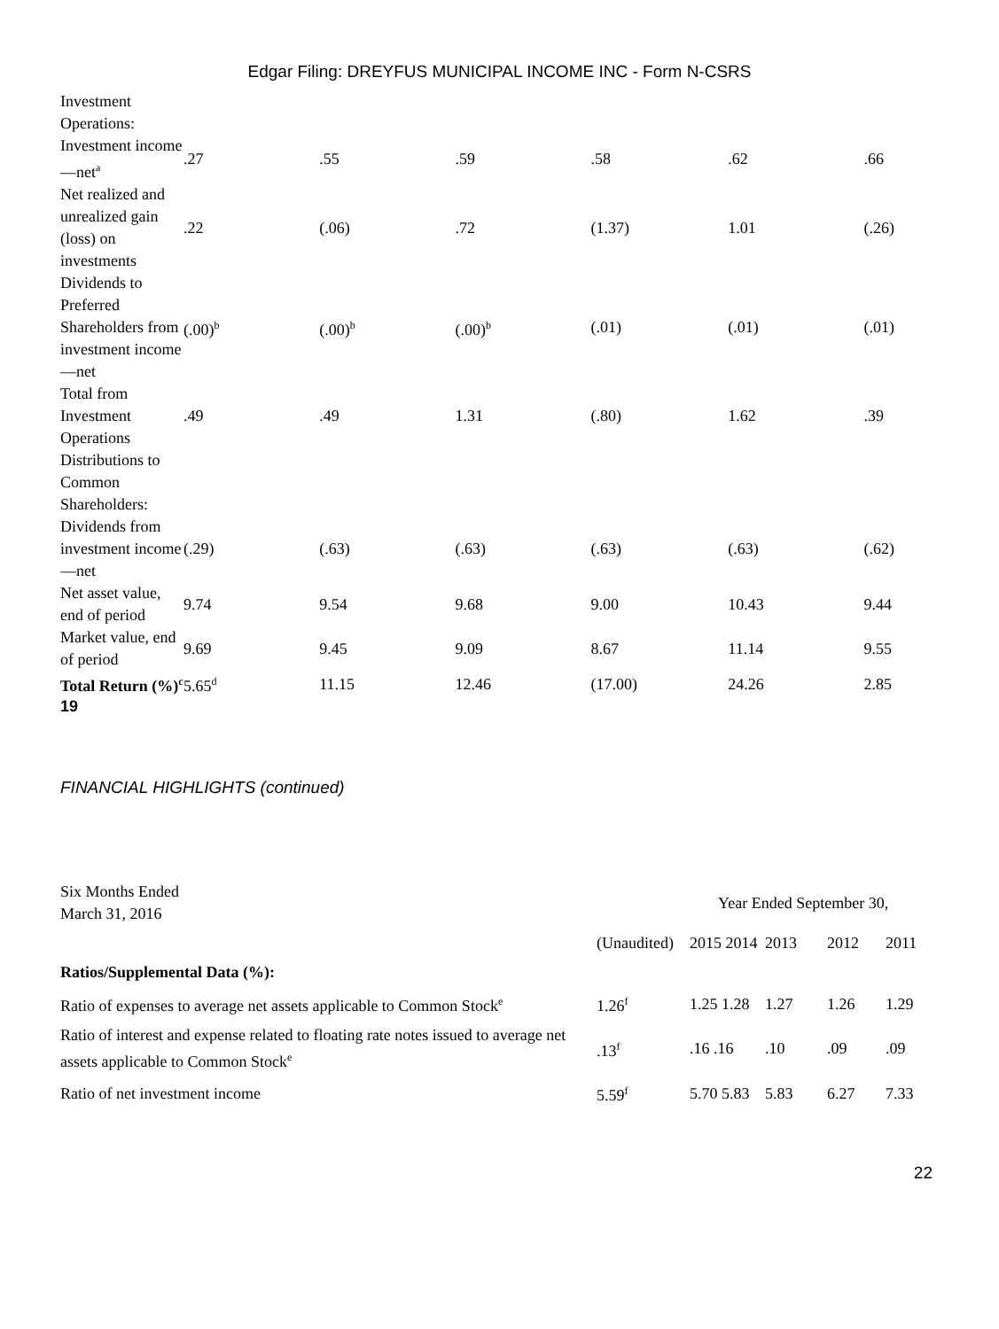Edgar Filing: DREYFUS MUNICIPAL INCOME INC - Form N-CSRS
| Investment Operations: | | | | | | |
| Investment income—net<sup>a</sup> | .27 | .55 | .59 | .58 | .62 | .66 |
| Net realized and unrealized gain (loss) on investments | .22 | (.06) | .72 | (1.37) | 1.01 | (.26) |
| Dividends to Preferred Shareholders from investment income—net | (.00)<sup>b</sup> | (.00)<sup>b</sup> | (.00)<sup>b</sup> | (.01) | (.01) | (.01) |
| Total from Investment Operations | .49 | .49 | 1.31 | (.80) | 1.62 | .39 |
| Distributions to Common Shareholders: | | | | | | |
| Dividends from investment income—net | (.29) | (.63) | (.63) | (.63) | (.63) | (.62) |
| Net asset value, end of period | 9.74 | 9.54 | 9.68 | 9.00 | 10.43 | 9.44 |
| Market value, end of period | 9.69 | 9.45 | 9.09 | 8.67 | 11.14 | 9.55 |
| Total Return (%)<sup>c</sup> | 5.65<sup>d</sup> | 11.15 | 12.46 | (17.00) | 24.26 | 2.85 |
19
FINANCIAL HIGHLIGHTS (continued)
| Six Months Ended March 31, 2016 | | Year Ended September 30, | | | |
| | (Unaudited) | 2015 2014 | 2013 | 2012 | 2011 |
| Ratios/Supplemental Data (%): | | | | | |
| Ratio of expenses to average net assets applicable to Common Stock<sup>e</sup> | 1.26<sup>f</sup> | 1.25 1.28 | 1.27 | 1.26 | 1.29 |
| Ratio of interest and expense related to floating rate notes issued to average net assets applicable to Common Stock<sup>e</sup> | .13<sup>f</sup> | .16 .16 | .10 | .09 | .09 |
| Ratio of net investment income | 5.59<sup>f</sup> | 5.70 5.83 | 5.83 | 6.27 | 7.33 |
22